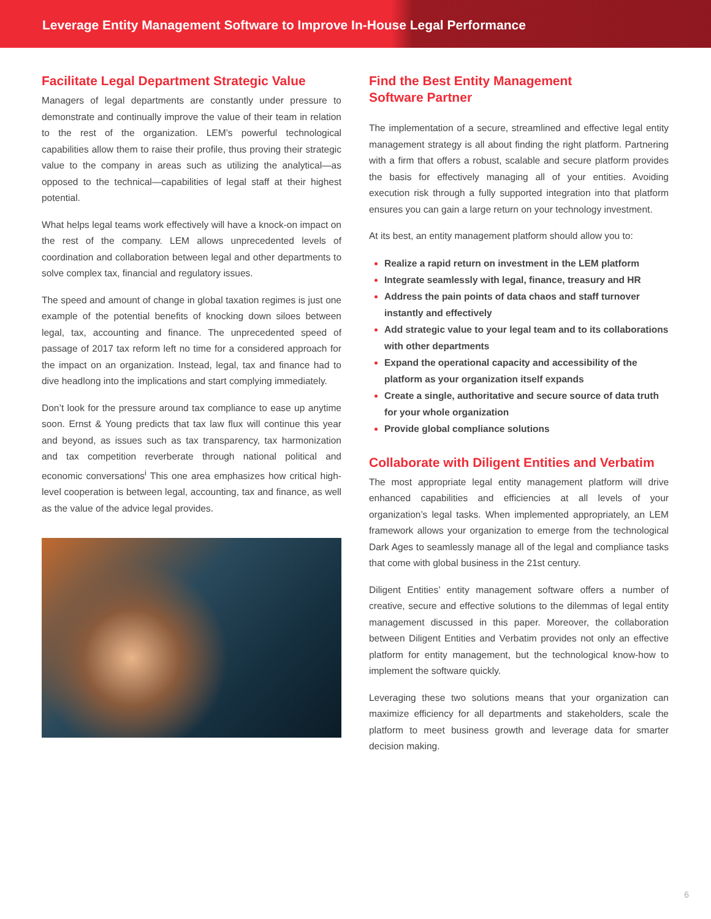Leverage Entity Management Software to Improve In-House Legal Performance
Facilitate Legal Department Strategic Value
Managers of legal departments are constantly under pressure to demonstrate and continually improve the value of their team in relation to the rest of the organization. LEM’s powerful technological capabilities allow them to raise their profile, thus proving their strategic value to the company in areas such as utilizing the analytical—as opposed to the technical—capabilities of legal staff at their highest potential.
What helps legal teams work effectively will have a knock-on impact on the rest of the company. LEM allows unprecedented levels of coordination and collaboration between legal and other departments to solve complex tax, financial and regulatory issues.
The speed and amount of change in global taxation regimes is just one example of the potential benefits of knocking down siloes between legal, tax, accounting and finance. The unprecedented speed of passage of 2017 tax reform left no time for a considered approach for the impact on an organization. Instead, legal, tax and finance had to dive headlong into the implications and start complying immediately.
Don’t look for the pressure around tax compliance to ease up anytime soon. Ernst & Young predicts that tax law flux will continue this year and beyond, as issues such as tax transparency, tax harmonization and tax competition reverberate through national political and economic conversations<sup>i</sup> This one area emphasizes how critical high-level cooperation is between legal, accounting, tax and finance, as well as the value of the advice legal provides.
Find the Best Entity Management
Software Partner
The implementation of a secure, streamlined and effective legal entity management strategy is all about finding the right platform. Partnering with a firm that offers a robust, scalable and secure platform provides the basis for effectively managing all of your entities. Avoiding execution risk through a fully supported integration into that platform ensures you can gain a large return on your technology investment.
At its best, an entity management platform should allow you to:
Realize a rapid return on investment in the LEM platform
Integrate seamlessly with legal, finance, treasury and HR
Address the pain points of data chaos and staff turnover instantly and effectively
Add strategic value to your legal team and to its collaborations with other departments
Expand the operational capacity and accessibility of the platform as your organization itself expands
Create a single, authoritative and secure source of data truth for your whole organization
Provide global compliance solutions
Collaborate with Diligent Entities and Verbatim
The most appropriate legal entity management platform will drive enhanced capabilities and efficiencies at all levels of your organization’s legal tasks. When implemented appropriately, an LEM framework allows your organization to emerge from the technological Dark Ages to seamlessly manage all of the legal and compliance tasks that come with global business in the 21st century.
Diligent Entities’ entity management software offers a number of creative, secure and effective solutions to the dilemmas of legal entity management discussed in this paper. Moreover, the collaboration between Diligent Entities and Verbatim provides not only an effective platform for entity management, but the technological know-how to implement the software quickly.
Leveraging these two solutions means that your organization can maximize efficiency for all departments and stakeholders, scale the platform to meet business growth and leverage data for smarter decision making.
6